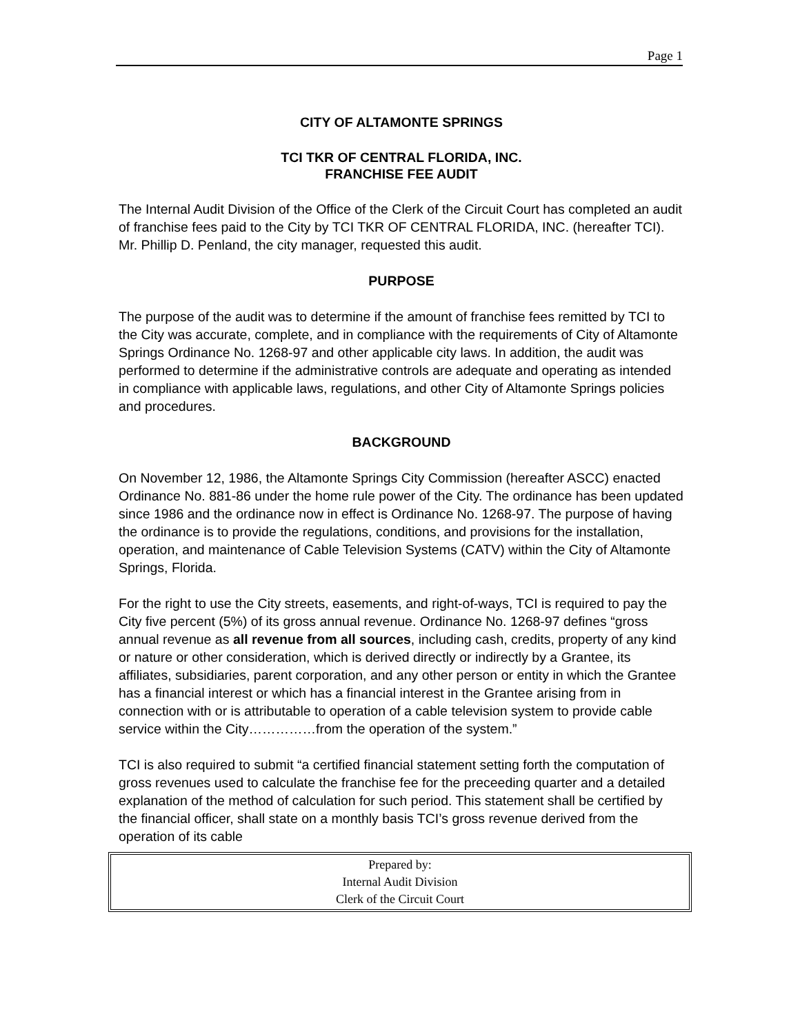Page 1
CITY OF ALTAMONTE SPRINGS
TCI TKR OF CENTRAL FLORIDA, INC.
FRANCHISE FEE AUDIT
The Internal Audit Division of the Office of the Clerk of the Circuit Court has completed an audit of franchise fees paid to the City by TCI TKR OF CENTRAL FLORIDA, INC. (hereafter TCI). Mr. Phillip D. Penland, the city manager, requested this audit.
PURPOSE
The purpose of the audit was to determine if the amount of franchise fees remitted by TCI to the City was accurate, complete, and in compliance with the requirements of City of Altamonte Springs Ordinance No. 1268-97 and other applicable city laws. In addition, the audit was performed to determine if the administrative controls are adequate and operating as intended in compliance with applicable laws, regulations, and other City of Altamonte Springs policies and procedures.
BACKGROUND
On November 12, 1986, the Altamonte Springs City Commission (hereafter ASCC) enacted Ordinance No. 881-86 under the home rule power of the City. The ordinance has been updated since 1986 and the ordinance now in effect is Ordinance No. 1268-97. The purpose of having the ordinance is to provide the regulations, conditions, and provisions for the installation, operation, and maintenance of Cable Television Systems (CATV) within the City of Altamonte Springs, Florida.
For the right to use the City streets, easements, and right-of-ways, TCI is required to pay the City five percent (5%) of its gross annual revenue. Ordinance No. 1268-97 defines “gross annual revenue as all revenue from all sources, including cash, credits, property of any kind or nature or other consideration, which is derived directly or indirectly by a Grantee, its affiliates, subsidiaries, parent corporation, and any other person or entity in which the Grantee has a financial interest or which has a financial interest in the Grantee arising from in connection with or is attributable to operation of a cable television system to provide cable service within the City……………from the operation of the system.”
TCI is also required to submit “a certified financial statement setting forth the computation of gross revenues used to calculate the franchise fee for the preceeding quarter and a detailed explanation of the method of calculation for such period. This statement shall be certified by the financial officer, shall state on a monthly basis TCI’s gross revenue derived from the operation of its cable
Prepared by:
Internal Audit Division
Clerk of the Circuit Court